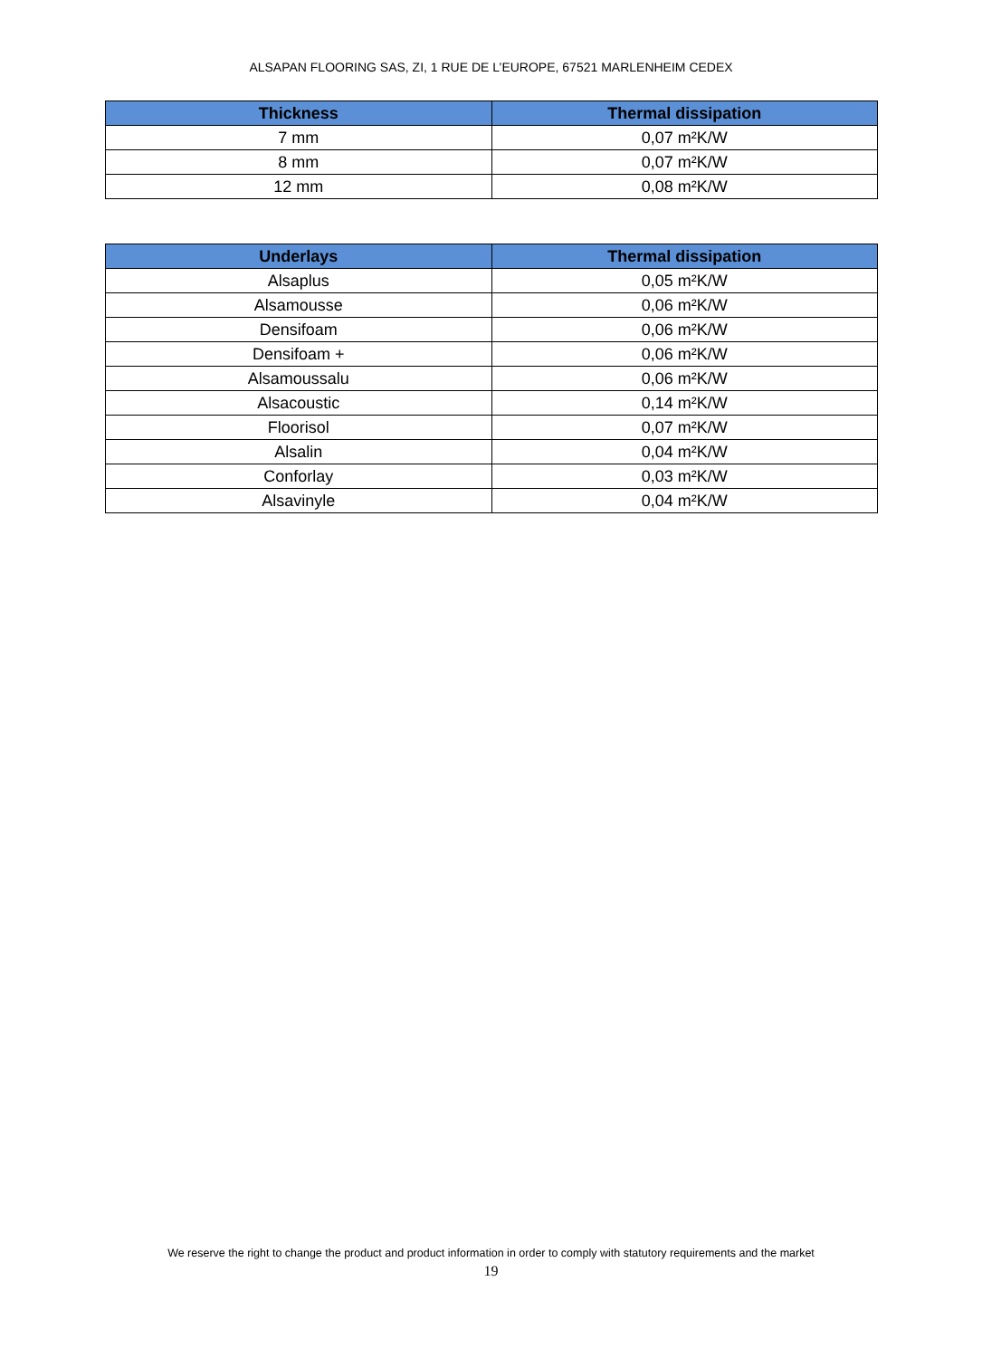ALSAPAN FLOORING SAS, ZI, 1 RUE DE L’EUROPE, 67521 MARLENHEIM CEDEX
| Thickness | Thermal dissipation |
| --- | --- |
| 7 mm | 0,07 m²K/W |
| 8 mm | 0,07 m²K/W |
| 12 mm | 0,08 m²K/W |
| Underlays | Thermal dissipation |
| --- | --- |
| Alsaplus | 0,05 m²K/W |
| Alsamousse | 0,06 m²K/W |
| Densifoam | 0,06 m²K/W |
| Densifoam + | 0,06 m²K/W |
| Alsamoussalu | 0,06 m²K/W |
| Alsacoustic | 0,14 m²K/W |
| Floorisol | 0,07 m²K/W |
| Alsalin | 0,04 m²K/W |
| Conforlay | 0,03 m²K/W |
| Alsavinyle | 0,04 m²K/W |
We reserve the right to change the product and product information in order to comply with statutory requirements and the market
19